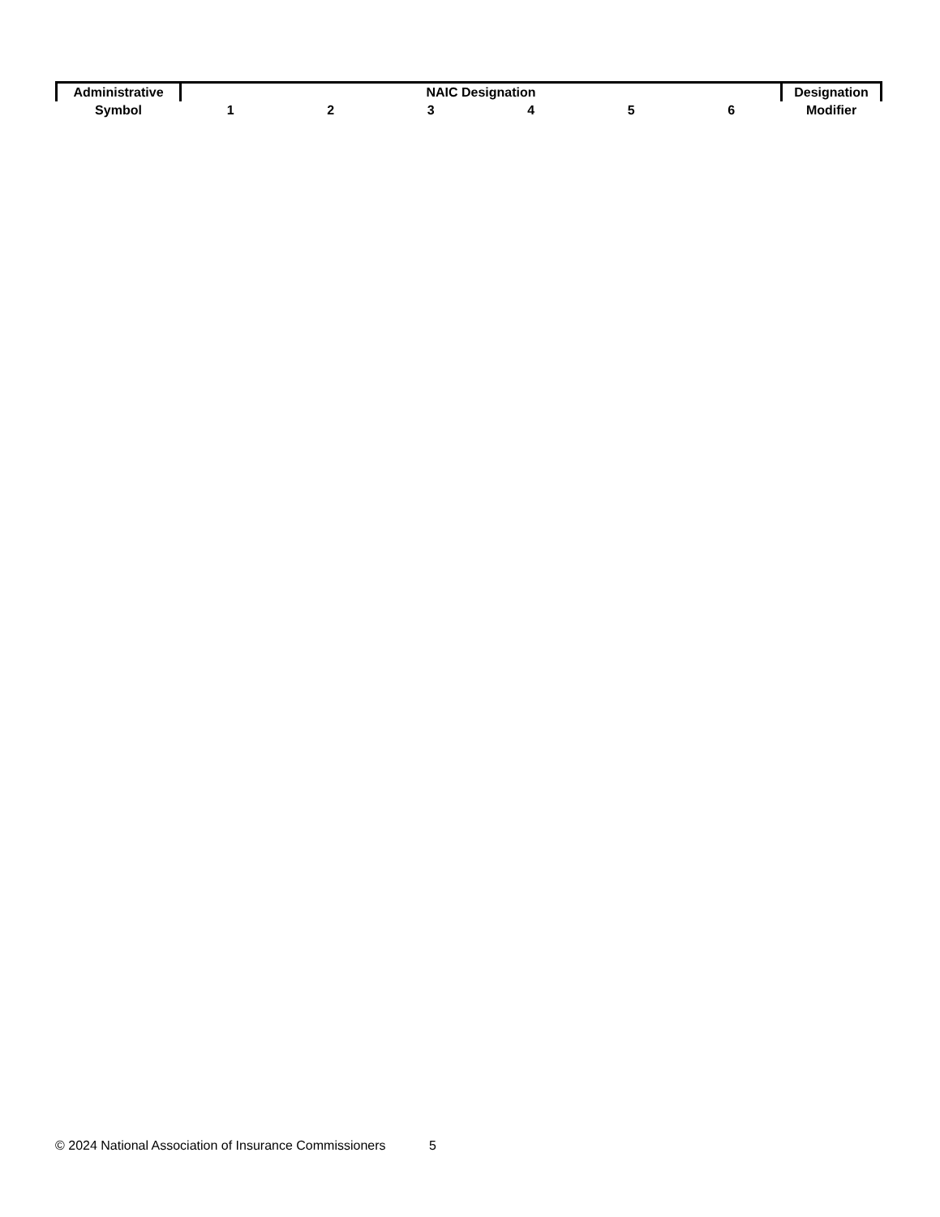| Administrative | NAIC Designation | | | | | | Designation |
| --- | --- | --- | --- | --- | --- | --- | --- |
| Symbol | 1 | 2 | 3 | 4 | 5 | 6 | Modifier |
© 2024 National Association of Insurance Commissioners 5